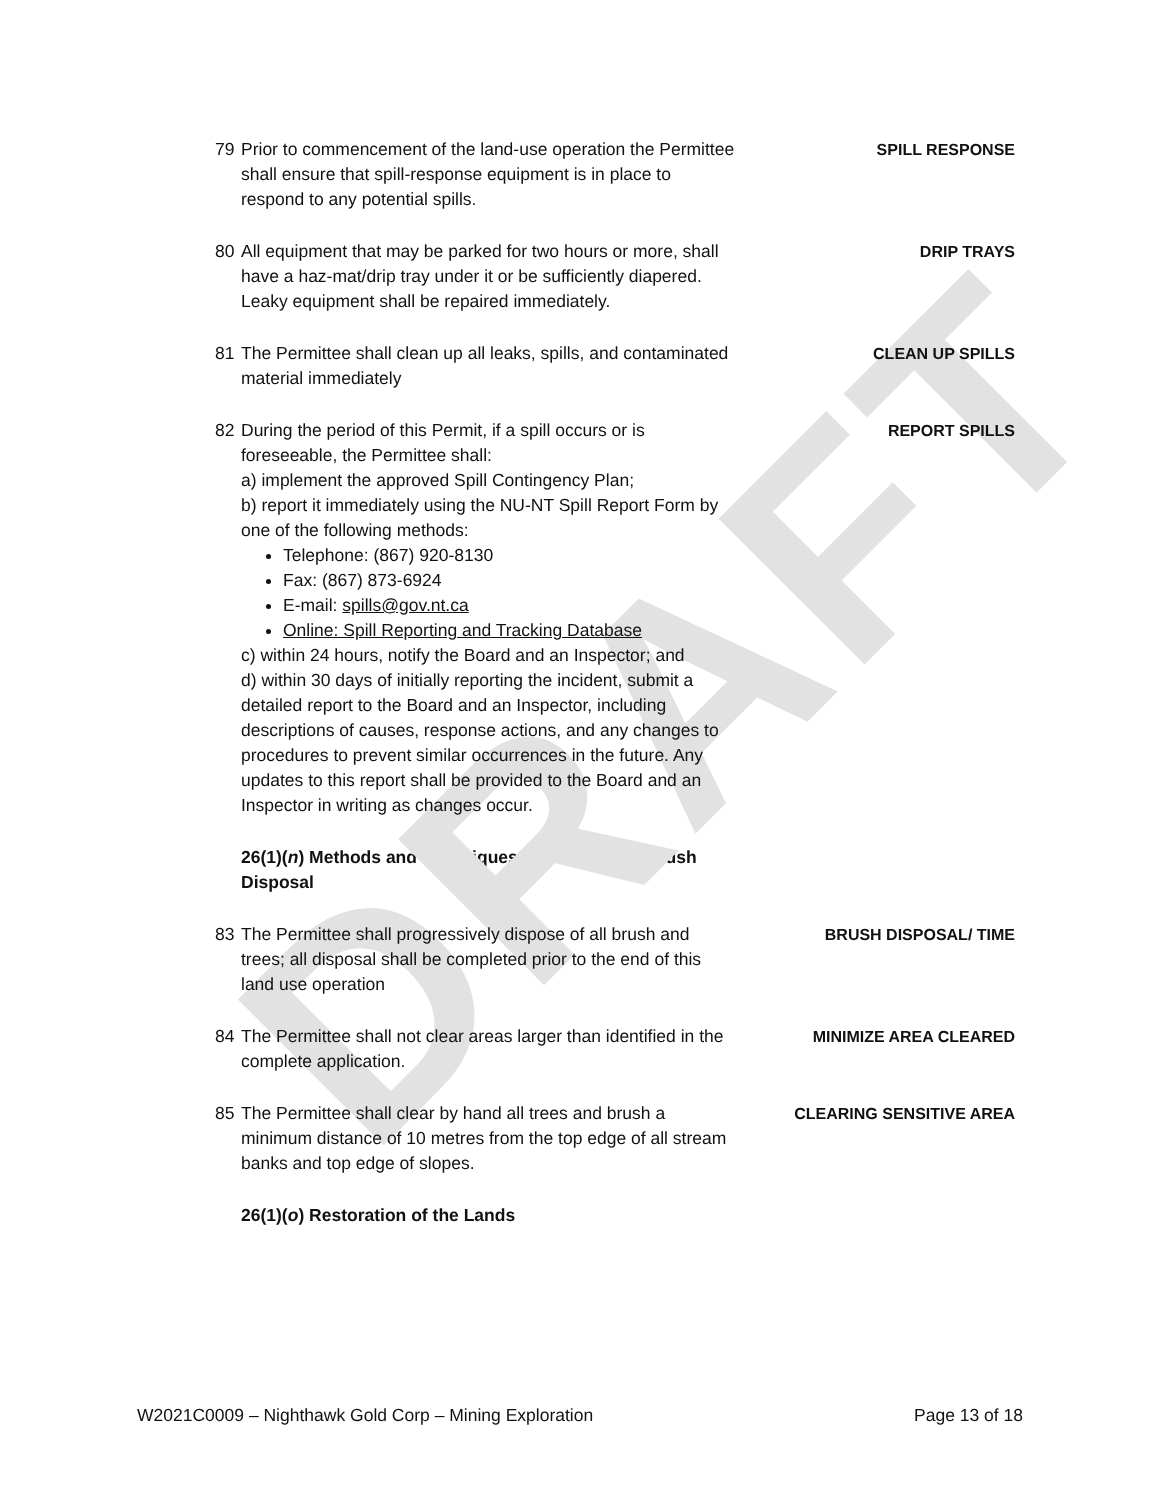DRAFT
79 Prior to commencement of the land-use operation the Permittee shall ensure that spill-response equipment is in place to respond to any potential spills.
SPILL RESPONSE
80 All equipment that may be parked for two hours or more, shall have a haz-mat/drip tray under it or be sufficiently diapered. Leaky equipment shall be repaired immediately.
DRIP TRAYS
81 The Permittee shall clean up all leaks, spills, and contaminated material immediately
CLEAN UP SPILLS
82 During the period of this Permit, if a spill occurs or is foreseeable, the Permittee shall:
a) implement the approved Spill Contingency Plan;
b) report it immediately using the NU-NT Spill Report Form by one of the following methods:
Telephone: (867) 920-8130
Fax: (867) 873-6924
E-mail: spills@gov.nt.ca
Online: Spill Reporting and Tracking Database
c) within 24 hours, notify the Board and an Inspector; and
d) within 30 days of initially reporting the incident, submit a detailed report to the Board and an Inspector, including descriptions of causes, response actions, and any changes to procedures to prevent similar occurrences in the future. Any updates to this report shall be provided to the Board and an Inspector in writing as changes occur.
REPORT SPILLS
26(1)(n) Methods and Techniques for Debris and Brush Disposal
83 The Permittee shall progressively dispose of all brush and trees; all disposal shall be completed prior to the end of this land use operation
BRUSH DISPOSAL/ TIME
84 The Permittee shall not clear areas larger than identified in the complete application.
MINIMIZE AREA CLEARED
85 The Permittee shall clear by hand all trees and brush a minimum distance of 10 metres from the top edge of all stream banks and top edge of slopes.
CLEARING SENSITIVE AREA
26(1)(o) Restoration of the Lands
W2021C0009 – Nighthawk Gold Corp – Mining Exploration Page 13 of 18